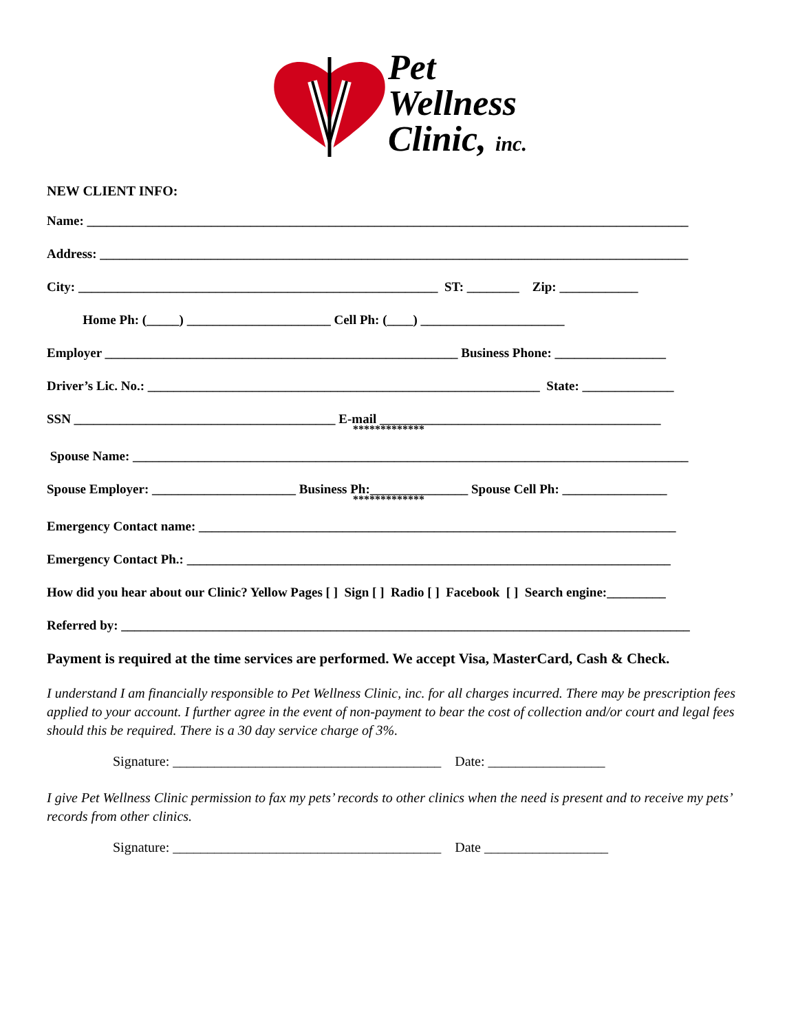Pet
Wellness
Clinic, inc.
NEW CLIENT INFO:
Name: ____________________________________________________________________________________________
Address: __________________________________________________________________________________________
City: _______________________________________________________ ST: ________ Zip: ____________
Home Ph: (_____) ______________________ Cell Ph: (____) ______________________
Employer ______________________________________________________ Business Phone: _________________
Driver’s Lic. No.: ____________________________________________________________ State: ______________
SSN ________________________________________ E-mail ___________________________________________
*************
Spouse Name: _____________________________________________________________________________________
Spouse Employer: ______________________ Business Ph:_______________ Spouse Cell Ph: ________________
*************
Emergency Contact name: _________________________________________________________________________
Emergency Contact Ph.: __________________________________________________________________________
How did you hear about our Clinic? Yellow Pages [ ] Sign [ ] Radio [ ] Facebook [ ] Search engine:_________
Referred by: _______________________________________________________________________________________
Payment is required at the time services are performed. We accept Visa, MasterCard, Cash & Check.
I understand I am financially responsible to Pet Wellness Clinic, inc. for all charges incurred. There may be prescription fees applied to your account. I further agree in the event of non-payment to bear the cost of collection and/or court and legal fees should this be required. There is a 30 day service charge of 3%.
Signature: _______________________________________ Date: _________________
I give Pet Wellness Clinic permission to fax my pets’ records to other clinics when the need is present and to receive my pets’ records from other clinics.
Signature: _______________________________________ Date __________________